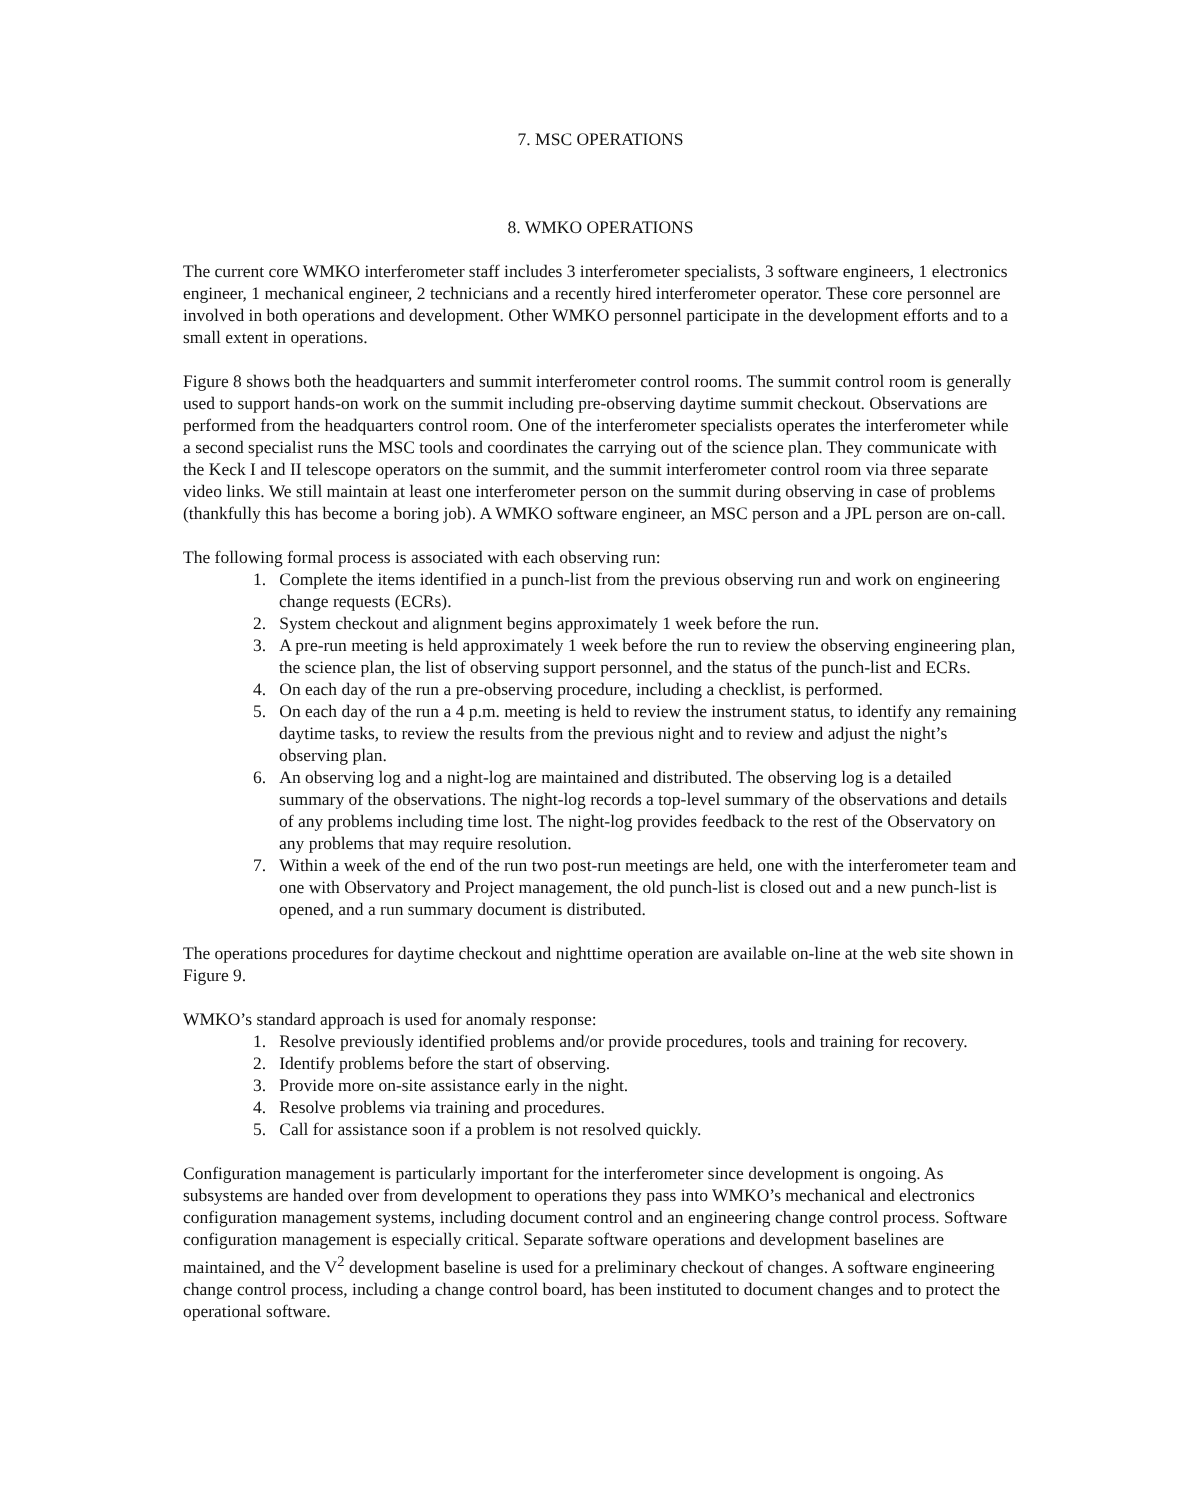7. MSC OPERATIONS
8. WMKO OPERATIONS
The current core WMKO interferometer staff includes 3 interferometer specialists, 3 software engineers, 1 electronics engineer, 1 mechanical engineer, 2 technicians and a recently hired interferometer operator. These core personnel are involved in both operations and development. Other WMKO personnel participate in the development efforts and to a small extent in operations.
Figure 8 shows both the headquarters and summit interferometer control rooms. The summit control room is generally used to support hands-on work on the summit including pre-observing daytime summit checkout. Observations are performed from the headquarters control room. One of the interferometer specialists operates the interferometer while a second specialist runs the MSC tools and coordinates the carrying out of the science plan. They communicate with the Keck I and II telescope operators on the summit, and the summit interferometer control room via three separate video links. We still maintain at least one interferometer person on the summit during observing in case of problems (thankfully this has become a boring job). A WMKO software engineer, an MSC person and a JPL person are on-call.
The following formal process is associated with each observing run:
1. Complete the items identified in a punch-list from the previous observing run and work on engineering change requests (ECRs).
2. System checkout and alignment begins approximately 1 week before the run.
3. A pre-run meeting is held approximately 1 week before the run to review the observing engineering plan, the science plan, the list of observing support personnel, and the status of the punch-list and ECRs.
4. On each day of the run a pre-observing procedure, including a checklist, is performed.
5. On each day of the run a 4 p.m. meeting is held to review the instrument status, to identify any remaining daytime tasks, to review the results from the previous night and to review and adjust the night’s observing plan.
6. An observing log and a night-log are maintained and distributed. The observing log is a detailed summary of the observations. The night-log records a top-level summary of the observations and details of any problems including time lost. The night-log provides feedback to the rest of the Observatory on any problems that may require resolution.
7. Within a week of the end of the run two post-run meetings are held, one with the interferometer team and one with Observatory and Project management, the old punch-list is closed out and a new punch-list is opened, and a run summary document is distributed.
The operations procedures for daytime checkout and nighttime operation are available on-line at the web site shown in Figure 9.
WMKO’s standard approach is used for anomaly response:
1. Resolve previously identified problems and/or provide procedures, tools and training for recovery.
2. Identify problems before the start of observing.
3. Provide more on-site assistance early in the night.
4. Resolve problems via training and procedures.
5. Call for assistance soon if a problem is not resolved quickly.
Configuration management is particularly important for the interferometer since development is ongoing. As subsystems are handed over from development to operations they pass into WMKO’s mechanical and electronics configuration management systems, including document control and an engineering change control process. Software configuration management is especially critical. Separate software operations and development baselines are maintained, and the V<sup>2</sup> development baseline is used for a preliminary checkout of changes. A software engineering change control process, including a change control board, has been instituted to document changes and to protect the operational software.